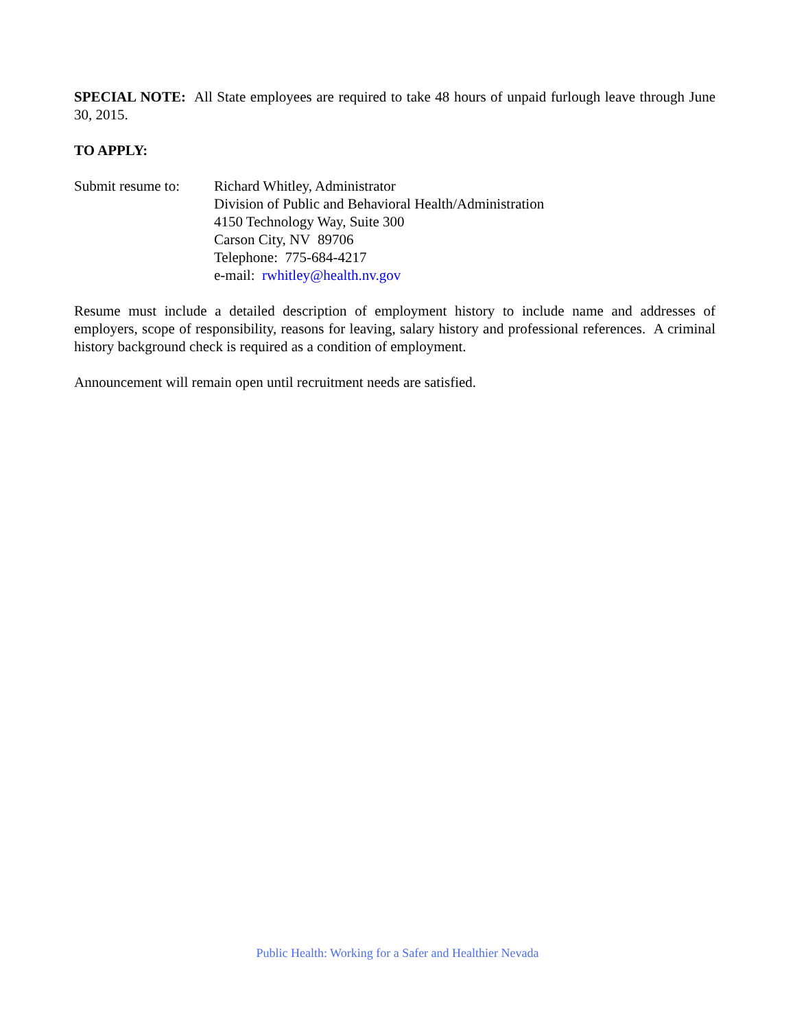SPECIAL NOTE: All State employees are required to take 48 hours of unpaid furlough leave through June 30, 2015.
TO APPLY:
Submit resume to:
Richard Whitley, Administrator
Division of Public and Behavioral Health/Administration
4150 Technology Way, Suite 300
Carson City, NV 89706
Telephone: 775-684-4217
e-mail: rwhitley@health.nv.gov
Resume must include a detailed description of employment history to include name and addresses of employers, scope of responsibility, reasons for leaving, salary history and professional references. A criminal history background check is required as a condition of employment.
Announcement will remain open until recruitment needs are satisfied.
Public Health: Working for a Safer and Healthier Nevada